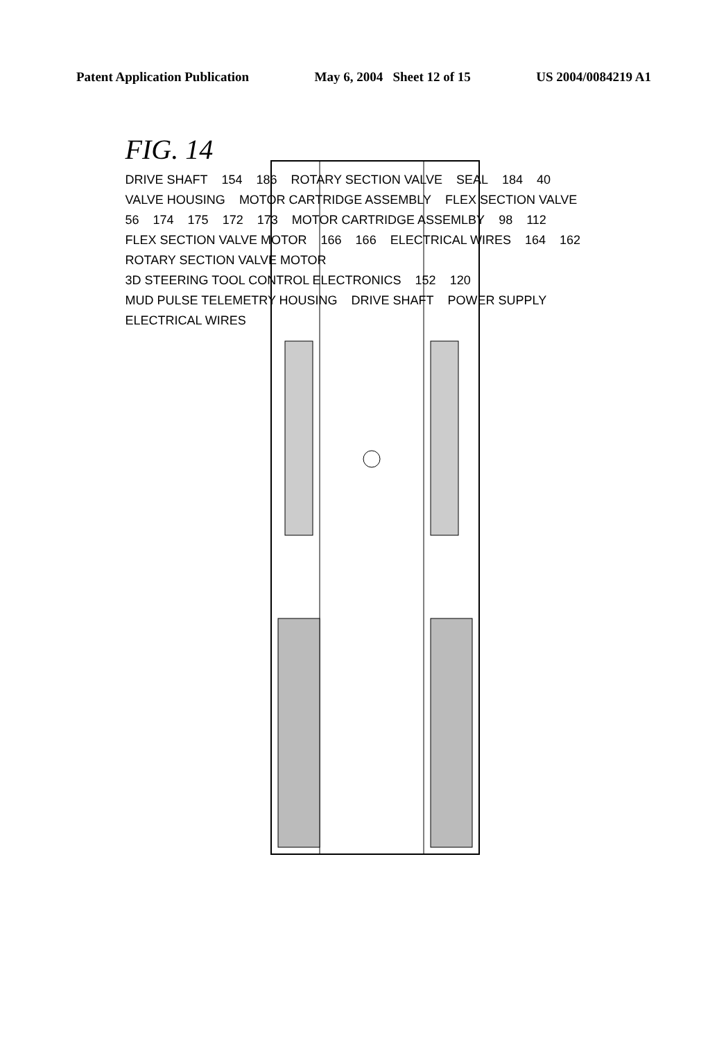Patent Application Publication May 6, 2004 Sheet 12 of 15 US 2004/0084219 A1
FIG. 14
DRIVE SHAFT 154 186 ROTARY SECTION VALVE SEAL 184 40 VALVE HOUSING MOTOR CARTRIDGE ASSEMBLY FLEX SECTION VALVE 56 174 175 172 173 MOTOR CARTRIDGE ASSEMLBY 98 112 FLEX SECTION VALVE MOTOR 166 166 ELECTRICAL WIRES 164 162 ROTARY SECTION VALVE MOTOR 3D STEERING TOOL CONTROL ELECTRONICS 152 120 MUD PULSE TELEMETRY HOUSING DRIVE SHAFT POWER SUPPLY ELECTRICAL WIRES